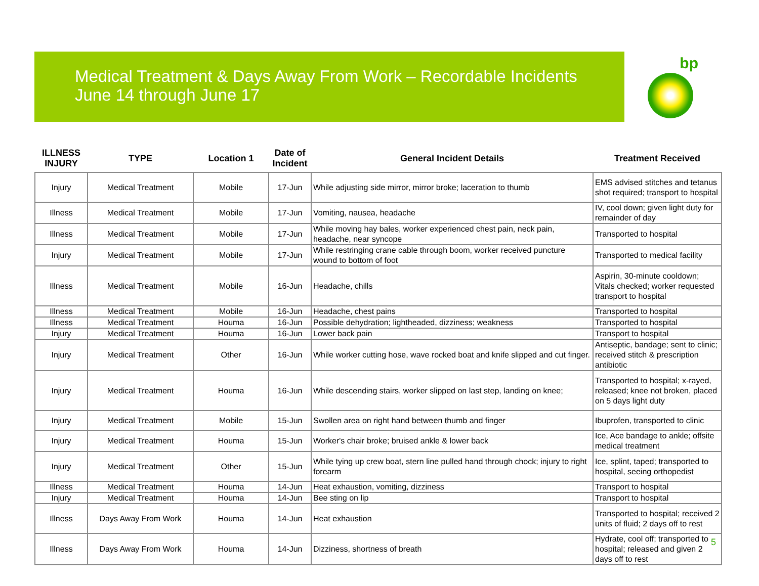Medical Treatment & Days Away From Work – Recordable Incidents
June 14 through June 17
bp
| ILLNESS INJURY | TYPE | Location 1 | Date of Incident | General Incident Details | Treatment Received |
| --- | --- | --- | --- | --- | --- |
| Injury | Medical Treatment | Mobile | 17-Jun | While adjusting side mirror, mirror broke; laceration to thumb | EMS advised stitches and tetanus shot required; transport to hospital |
| Illness | Medical Treatment | Mobile | 17-Jun | Vomiting, nausea, headache | IV, cool down; given light duty for remainder of day |
| Illness | Medical Treatment | Mobile | 17-Jun | While moving hay bales, worker experienced chest pain, neck pain, headache, near syncope | Transported to hospital |
| Injury | Medical Treatment | Mobile | 17-Jun | While restringing crane cable through boom, worker received puncture wound to bottom of foot | Transported to medical facility |
| Illness | Medical Treatment | Mobile | 16-Jun | Headache, chills | Aspirin, 30-minute cooldown; Vitals checked; worker requested transport to hospital |
| Illness | Medical Treatment | Mobile | 16-Jun | Headache, chest pains | Transported to hospital |
| Illness | Medical Treatment | Houma | 16-Jun | Possible dehydration; lightheaded, dizziness; weakness | Transported to hospital |
| Injury | Medical Treatment | Houma | 16-Jun | Lower back pain | Transport to hospital |
| Injury | Medical Treatment | Other | 16-Jun | While worker cutting hose, wave rocked boat and knife slipped and cut finger. | Antiseptic, bandage; sent to clinic; received stitch & prescription antibiotic |
| Injury | Medical Treatment | Houma | 16-Jun | While descending stairs, worker slipped on last step, landing on knee; | Transported to hospital; x-rayed, released; knee not broken, placed on 5 days light duty |
| Injury | Medical Treatment | Mobile | 15-Jun | Swollen area on right hand between thumb and finger | Ibuprofen, transported to clinic |
| Injury | Medical Treatment | Houma | 15-Jun | Worker's chair broke; bruised ankle & lower back | Ice, Ace bandage to ankle; offsite medical treatment |
| Injury | Medical Treatment | Other | 15-Jun | While tying up crew boat, stern line pulled hand through chock; injury to right forearm | Ice, splint, taped; transported to hospital, seeing orthopedist |
| Illness | Medical Treatment | Houma | 14-Jun | Heat exhaustion, vomiting, dizziness | Transport to hospital |
| Injury | Medical Treatment | Houma | 14-Jun | Bee sting on lip | Transport to hospital |
| Illness | Days Away From Work | Houma | 14-Jun | Heat exhaustion | Transported to hospital; received 2 units of fluid; 2 days off to rest |
| Illness | Days Away From Work | Houma | 14-Jun | Dizziness, shortness of breath | Hydrate, cool off; transported to hospital; released and given 2 days off to rest |
5